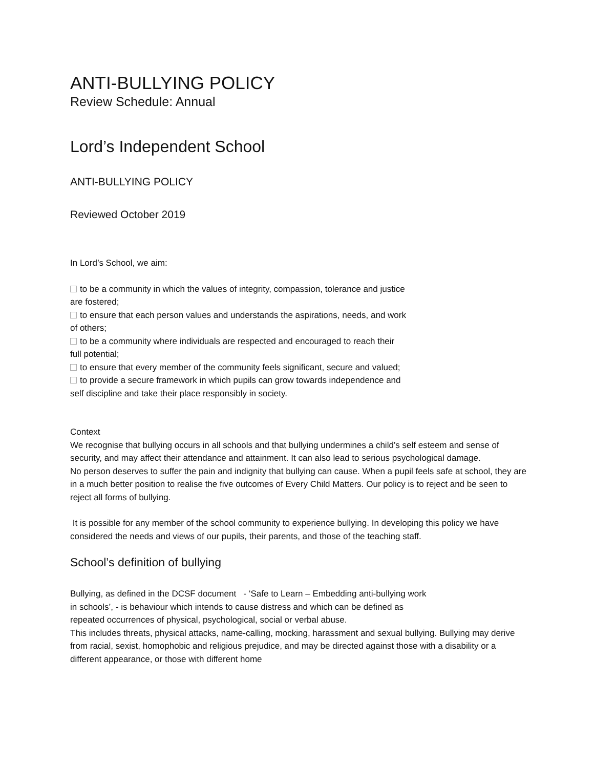ANTI-BULLYING POLICY
Review Schedule: Annual
Lord’s Independent School
ANTI-BULLYING POLICY
Reviewed October 2019
In Lord’s School, we aim:
to be a community in which the values of integrity, compassion, tolerance and justice
are fostered;
to ensure that each person values and understands the aspirations, needs, and work
of others;
to be a community where individuals are respected and encouraged to reach their
full potential;
to ensure that every member of the community feels significant, secure and valued;
to provide a secure framework in which pupils can grow towards independence and
self discipline and take their place responsibly in society.
Context
We recognise that bullying occurs in all schools and that bullying undermines a child’s self esteem and sense of security, and may affect their attendance and attainment. It can also lead to serious psychological damage.
No person deserves to suffer the pain and indignity that bullying can cause. When a pupil feels safe at school, they are in a much better position to realise the five outcomes of Every Child Matters. Our policy is to reject and be seen to reject all forms of bullying.
It is possible for any member of the school community to experience bullying. In developing this policy we have considered the needs and views of our pupils, their parents, and those of the teaching staff.
School’s definition of bullying
Bullying, as defined in the DCSF document - ‘Safe to Learn – Embedding anti-bullying work
in schools’, - is behaviour which intends to cause distress and which can be defined as
repeated occurrences of physical, psychological, social or verbal abuse.
This includes threats, physical attacks, name-calling, mocking, harassment and sexual bullying. Bullying may derive from racial, sexist, homophobic and religious prejudice, and may be directed against those with a disability or a different appearance, or those with different home